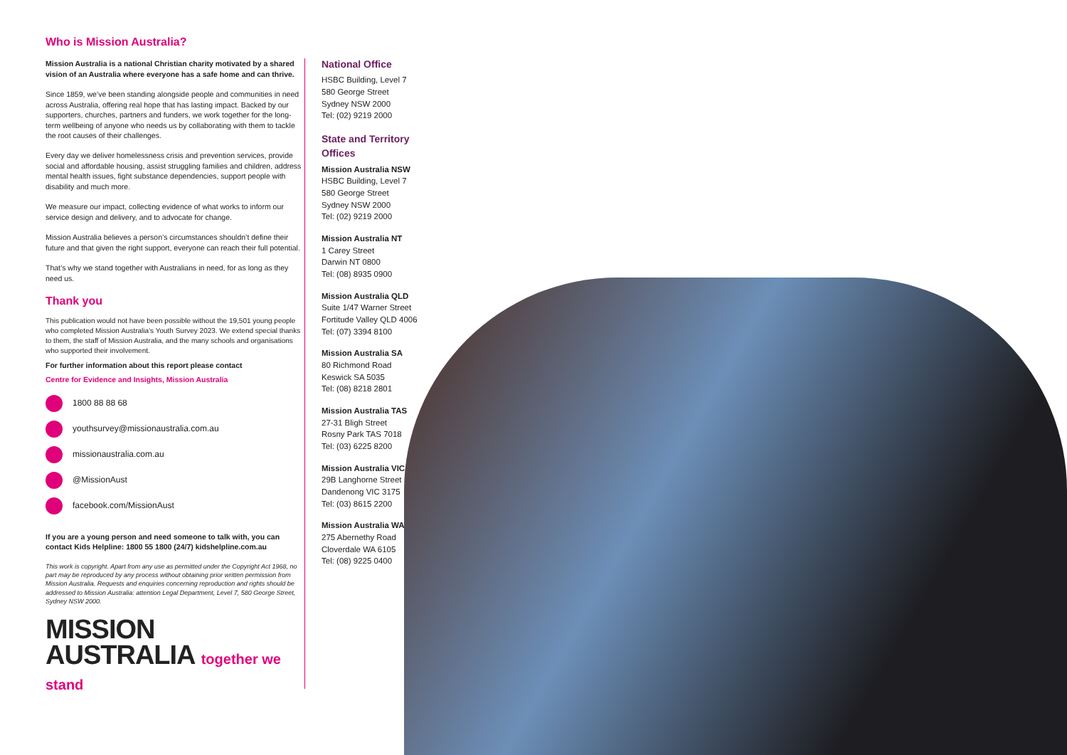Who is Mission Australia?
Mission Australia is a national Christian charity motivated by a shared vision of an Australia where everyone has a safe home and can thrive.
Since 1859, we’ve been standing alongside people and communities in need across Australia, offering real hope that has lasting impact. Backed by our supporters, churches, partners and funders, we work together for the long-term wellbeing of anyone who needs us by collaborating with them to tackle the root causes of their challenges.
Every day we deliver homelessness crisis and prevention services, provide social and affordable housing, assist struggling families and children, address mental health issues, fight substance dependencies, support people with disability and much more.
We measure our impact, collecting evidence of what works to inform our service design and delivery, and to advocate for change.
Mission Australia believes a person’s circumstances shouldn’t define their future and that given the right support, everyone can reach their full potential.
That’s why we stand together with Australians in need, for as long as they need us.
Thank you
This publication would not have been possible without the 19,501 young people who completed Mission Australia’s Youth Survey 2023. We extend special thanks to them, the staff of Mission Australia, and the many schools and organisations who supported their involvement.
For further information about this report please contact
Centre for Evidence and Insights, Mission Australia
1800 88 88 68
youthsurvey@missionaustralia.com.au
missionaustralia.com.au
@MissionAust
facebook.com/MissionAust
If you are a young person and need someone to talk with, you can contact Kids Helpline: 1800 55 1800 (24/7) kidshelpline.com.au
This work is copyright. Apart from any use as permitted under the Copyright Act 1968, no part may be reproduced by any process without obtaining prior written permission from Mission Australia. Requests and enquiries concerning reproduction and rights should be addressed to Mission Australia: attention Legal Department, Level 7, 580 George Street, Sydney NSW 2000.
MISSION
AUSTRALIA together we stand
National Office
HSBC Building, Level 7
580 George Street
Sydney NSW 2000
Tel: (02) 9219 2000
State and Territory Offices
Mission Australia NSW
HSBC Building, Level 7
580 George Street
Sydney NSW 2000
Tel: (02) 9219 2000
Mission Australia NT
1 Carey Street
Darwin NT 0800
Tel: (08) 8935 0900
Mission Australia QLD
Suite 1/47 Warner Street
Fortitude Valley QLD 4006
Tel: (07) 3394 8100
Mission Australia SA
80 Richmond Road
Keswick SA 5035
Tel: (08) 8218 2801
Mission Australia TAS
27-31 Bligh Street
Rosny Park TAS 7018
Tel: (03) 6225 8200
Mission Australia VIC
29B Langhorne Street
Dandenong VIC 3175
Tel: (03) 8615 2200
Mission Australia WA
275 Abernethy Road
Cloverdale WA 6105
Tel: (08) 9225 0400